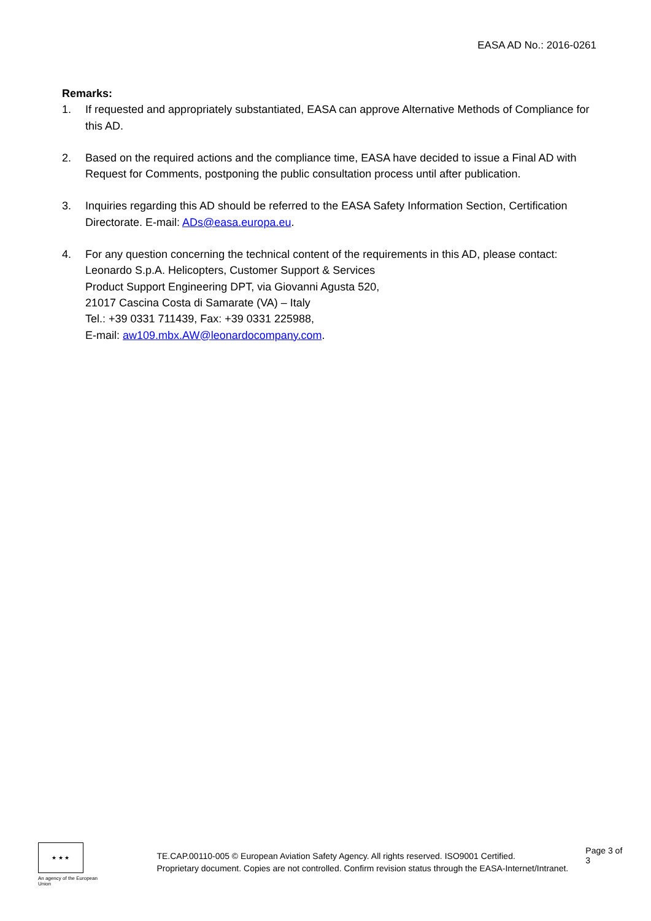EASA AD No.: 2016-0261
Remarks:
1. If requested and appropriately substantiated, EASA can approve Alternative Methods of Compliance for this AD.
2. Based on the required actions and the compliance time, EASA have decided to issue a Final AD with Request for Comments, postponing the public consultation process until after publication.
3. Inquiries regarding this AD should be referred to the EASA Safety Information Section, Certification Directorate. E-mail: ADs@easa.europa.eu.
4. For any question concerning the technical content of the requirements in this AD, please contact: Leonardo S.p.A. Helicopters, Customer Support & Services
Product Support Engineering DPT, via Giovanni Agusta 520,
21017 Cascina Costa di Samarate (VA) – Italy
Tel.: +39 0331 711439, Fax: +39 0331 225988,
E-mail: aw109.mbx.AW@leonardocompany.com.
★ ★ ★
An agency of the European Union
TE.CAP.00110-005 © European Aviation Safety Agency. All rights reserved. ISO9001 Certified.
Proprietary document. Copies are not controlled. Confirm revision status through the EASA-Internet/Intranet.
Page 3 of 3